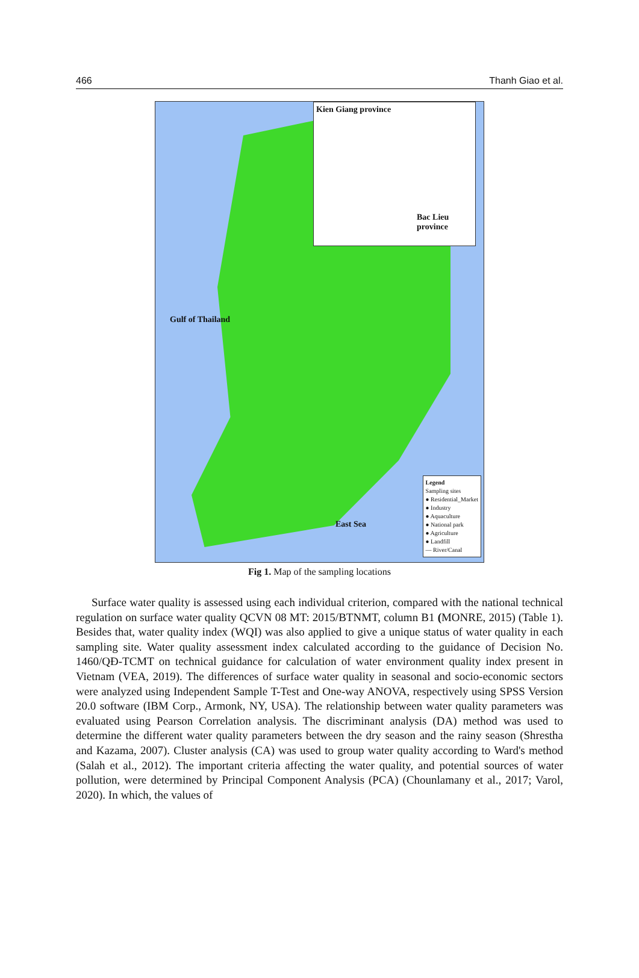466 Thanh Giao et al.
Kien Giang province
Bac Lieu
province
Gulf of Thailand
East Sea
Legend
Sampling sites
● Residential_Market
● Industry
● Aquaculture
● National park
● Agriculture
● Landfill
— River/Canal
Fig 1. Map of the sampling locations
Surface water quality is assessed using each individual criterion, compared with the national technical regulation on surface water quality QCVN 08 MT: 2015/BTNMT, column B1 (MONRE, 2015) (Table 1). Besides that, water quality index (WQI) was also applied to give a unique status of water quality in each sampling site. Water quality assessment index calculated according to the guidance of Decision No. 1460/QĐ-TCMT on technical guidance for calculation of water environment quality index present in Vietnam (VEA, 2019). The differences of surface water quality in seasonal and socio-economic sectors were analyzed using Independent Sample T-Test and One-way ANOVA, respectively using SPSS Version 20.0 software (IBM Corp., Armonk, NY, USA). The relationship between water quality parameters was evaluated using Pearson Correlation analysis. The discriminant analysis (DA) method was used to determine the different water quality parameters between the dry season and the rainy season (Shrestha and Kazama, 2007). Cluster analysis (CA) was used to group water quality according to Ward's method (Salah et al., 2012). The important criteria affecting the water quality, and potential sources of water pollution, were determined by Principal Component Analysis (PCA) (Chounlamany et al., 2017; Varol, 2020). In which, the values of